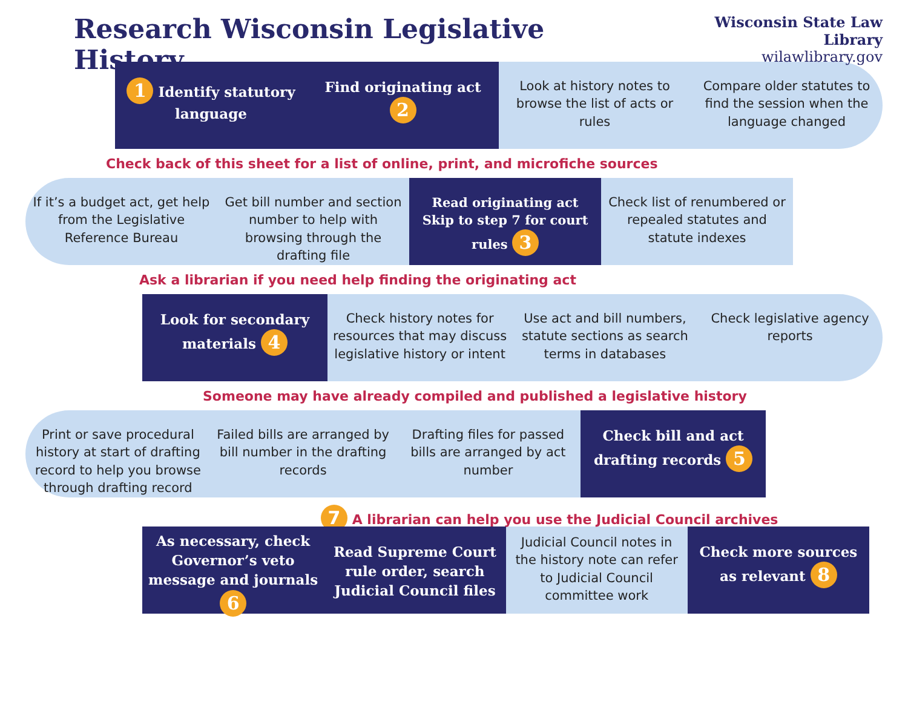Research Wisconsin Legislative History
Wisconsin State Law Library
wilawlibrary.gov
1 Identify statutory language Find originating act 2
Look at history notes to browse the list of acts or rules
Compare older statutes to find the session when the language changed
Check back of this sheet for a list of online, print, and microfiche sources
If it’s a budget act, get help from the Legislative Reference Bureau
Get bill number and section number to help with browsing through the drafting file
Read originating act
Skip to step 7 for court rules 3
Check list of renumbered or repealed statutes and statute indexes
Ask a librarian if you need help finding the originating act
Look for secondary materials 4
Check history notes for resources that may discuss legislative history or intent
Use act and bill numbers, statute sections as search terms in databases
Check legislative agency reports
Someone may have already compiled and published a legislative history
Print or save procedural history at start of drafting record to help you browse through drafting record
Failed bills are arranged by bill number in the drafting records
Drafting files for passed bills are arranged by act number
Check bill and act drafting records 5
7 A librarian can help you use the Judicial Council archives
As necessary, check Governor’s veto message and journals 6
Read Supreme Court rule order, search Judicial Council files
Judicial Council notes in the history note can refer to Judicial Council committee work
Check more sources as relevant 8